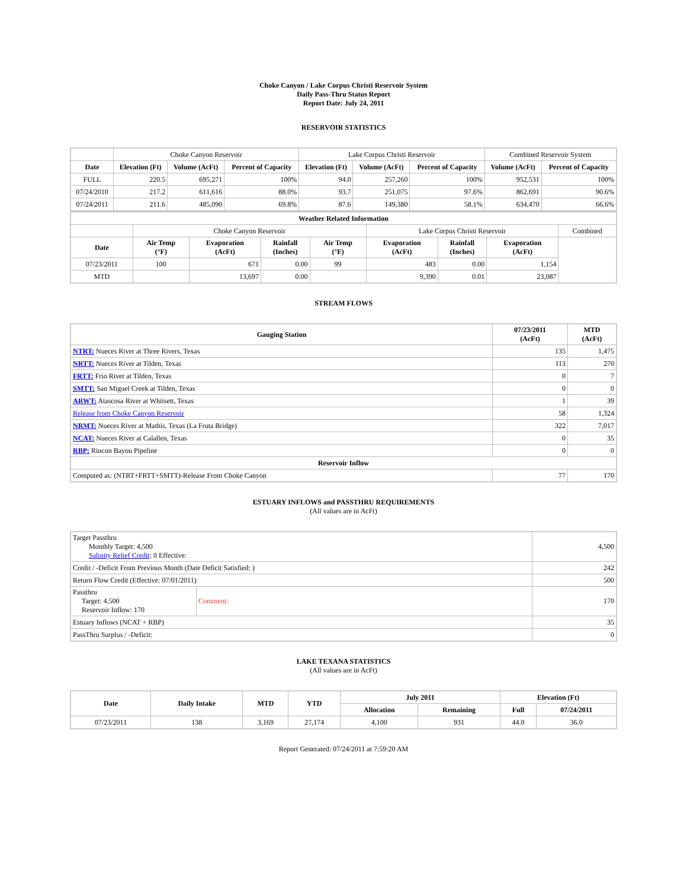Choke Canyon / Lake Corpus Christi Reservoir System
Daily Pass-Thru Status Report
Report Date: July 24, 2011
RESERVOIR STATISTICS
| | Choke Canyon Reservoir | | | Lake Corpus Christi Reservoir | | | Combined Reservoir System | |
| Date | Elevation (Ft) | Volume (AcFt) | Percent of Capacity | Elevation (Ft) | Volume (AcFt) | Percent of Capacity | Volume (AcFt) | Percent of Capacity |
| FULL | 220.5 | 695,271 | 100% | 94.0 | 257,260 | 100% | 952,531 | 100% |
| 07/24/2010 | 217.2 | 611,616 | 88.0% | 93.7 | 251,075 | 97.6% | 862,691 | 90.6% |
| 07/24/2011 | 211.6 | 485,090 | 69.8% | 87.6 | 149,380 | 58.1% | 634,470 | 66.6% |
| Weather Related Information | | | | | | | | |
| --- | --- | --- | --- | --- | --- | --- | --- | --- |
| | Choke Canyon Reservoir | | | | Lake Corpus Christi Reservoir | | | Combined |
| Date | Air Temp (°F) | Evaporation (AcFt) | Rainfall (Inches) | Air Temp (°F) | Evaporation (AcFt) | Rainfall (Inches) | Evaporation (AcFt) | |
| 07/23/2011 | 100 | 671 | 0.00 | 99 | 483 | 0.00 | 1,154 | |
| MTD | | 13,697 | 0.00 | | 9,390 | 0.01 | 23,087 | |
STREAM FLOWS
| Gauging Station | 07/23/2011 (AcFt) | MTD (AcFt) |
| --- | --- | --- |
| NTRT: Nueces River at Three Rivers, Texas | 135 | 1,475 |
| NRTT: Nueces River at Tilden, Texas | 113 | 270 |
| FRTT: Frio River at Tilden, Texas | 0 | 7 |
| SMTT: San Miguel Creek at Tilden, Texas | 0 | 0 |
| ARWT: Atascosa River at Whitsett, Texas | 1 | 39 |
| Release from Choke Canyon Reservoir | 58 | 1,324 |
| NRMT: Nueces River at Mathis, Texas (La Fruta Bridge) | 322 | 7,017 |
| NCAT: Nueces River at Calallen, Texas | 0 | 35 |
| RBP: Rincon Bayou Pipeline | 0 | 0 |
| Reservoir Inflow | | |
| Computed as: (NTRT+FRTT+SMTT)-Release From Choke Canyon | 77 | 170 |
ESTUARY INFLOWS and PASSTHRU REQUIREMENTS
(All values are in AcFt)
| Target Passthru Monthly Target: 4,500 Salinity Relief Credit : 0 Effective: | | 4,500 |
| Credit / -Deficit From Previous Month (Date Deficit Satisfied: ) | | 242 |
| Return Flow Credit (Effective: 07/01/2011) | | 500 |
| Passthru Target: 4,500 Reservoir Inflow: 170 | Comment: | 170 |
| Estuary Inflows (NCAT + RBP) | | 35 |
| PassThru Surplus / -Deficit: | | 0 |
LAKE TEXANA STATISTICS
(All values are in AcFt)
| Date | Daily Intake | MTD | YTD | July 2011 | | Elevation (Ft) | |
| --- | --- | --- | --- | --- | --- | --- | --- |
| | | | | Allocation | Remaining | Full | 07/24/2011 |
| 07/23/2011 | 138 | 3,169 | 27,174 | 4,100 | 931 | 44.0 | 36.0 |
Report Generated: 07/24/2011 at 7:59:20 AM